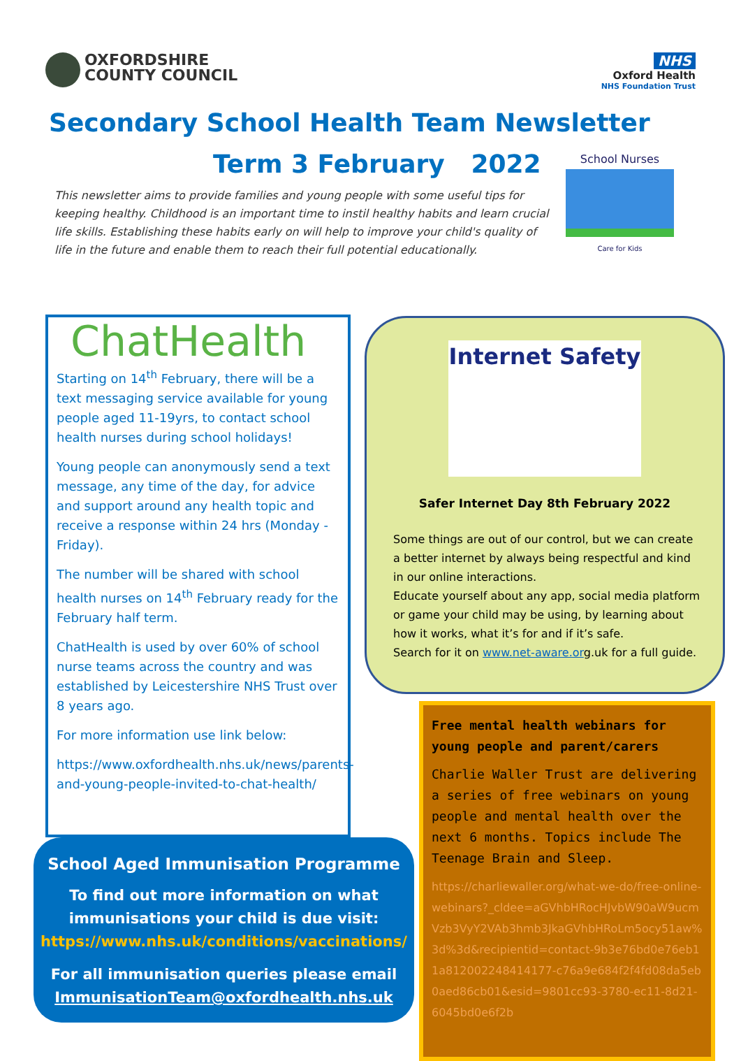OXFORDSHIRE
COUNTY COUNCIL
NHS
Oxford Health
NHS Foundation Trust
Secondary School Health Team Newsletter
Term 3 February 2022
This newsletter aims to provide families and young people with some useful tips for keeping healthy. Childhood is an important time to instil healthy habits and learn crucial life skills. Establishing these habits early on will help to improve your child's quality of life in the future and enable them to reach their full potential educationally.
School Nurses
Care for Kids
ChatHealth
Starting on 14<sup>th</sup> February, there will be a text messaging service available for young people aged 11-19yrs, to contact school health nurses during school holidays!
Young people can anonymously send a text message, any time of the day, for advice and support around any health topic and receive a response within 24 hrs (Monday -Friday).
The number will be shared with school health nurses on 14<sup>th</sup> February ready for the February half term.
ChatHealth is used by over 60% of school nurse teams across the country and was established by Leicestershire NHS Trust over 8 years ago.
For more information use link below:
https://www.oxfordhealth.nhs.uk/news/parents-and-young-people-invited-to-chat-health/
Internet Safety
Safer Internet Day 8th February 2022
Some things are out of our control, but we can create a better internet by always being respectful and kind in our online interactions.
Educate yourself about any app, social media platform or game your child may be using, by learning about how it works, what it’s for and if it’s safe.
Search for it on www.net-aware.org.uk for a full guide.
School Aged Immunisation Programme
To find out more information on what immunisations your child is due visit: https://www.nhs.uk/conditions/vaccinations/
For all immunisation queries please email ImmunisationTeam@oxfordhealth.nhs.uk
Free mental health webinars for young people and parent/carers
Charlie Waller Trust are delivering a series of free webinars on young people and mental health over the next 6 months. Topics include The Teenage Brain and Sleep.
https://charliewaller.org/what-we-do/free-online-webinars?_cldee=aGVhbHRocHJvbW90aW9ucmVzb3VyY2VAb3hmb3JkaGVhbHRoLm5ocy51aw%3d%3d&recipientid=contact-9b3e76bd0e76eb11a812002248414177-c76a9e684f2f4fd08da5eb0aed86cb01&esid=9801cc93-3780-ec11-8d21-6045bd0e6f2b